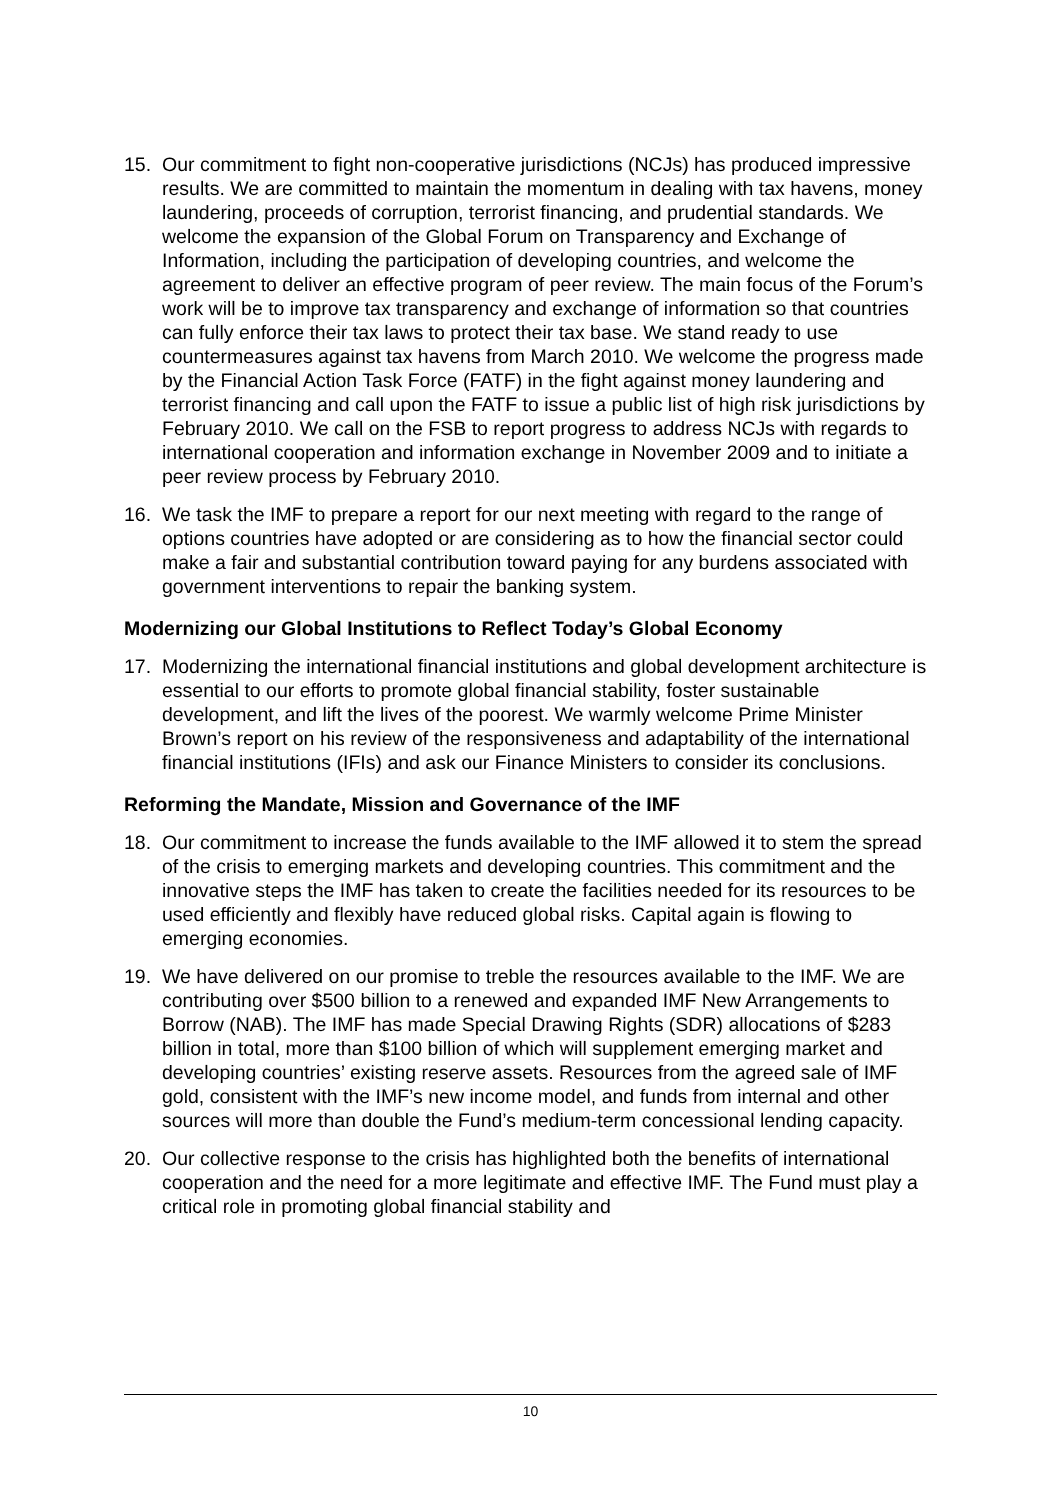15. Our commitment to fight non-cooperative jurisdictions (NCJs) has produced impressive results. We are committed to maintain the momentum in dealing with tax havens, money laundering, proceeds of corruption, terrorist financing, and prudential standards. We welcome the expansion of the Global Forum on Transparency and Exchange of Information, including the participation of developing countries, and welcome the agreement to deliver an effective program of peer review. The main focus of the Forum’s work will be to improve tax transparency and exchange of information so that countries can fully enforce their tax laws to protect their tax base. We stand ready to use countermeasures against tax havens from March 2010. We welcome the progress made by the Financial Action Task Force (FATF) in the fight against money laundering and terrorist financing and call upon the FATF to issue a public list of high risk jurisdictions by February 2010. We call on the FSB to report progress to address NCJs with regards to international cooperation and information exchange in November 2009 and to initiate a peer review process by February 2010.
16. We task the IMF to prepare a report for our next meeting with regard to the range of options countries have adopted or are considering as to how the financial sector could make a fair and substantial contribution toward paying for any burdens associated with government interventions to repair the banking system.
Modernizing our Global Institutions to Reflect Today’s Global Economy
17. Modernizing the international financial institutions and global development architecture is essential to our efforts to promote global financial stability, foster sustainable development, and lift the lives of the poorest. We warmly welcome Prime Minister Brown’s report on his review of the responsiveness and adaptability of the international financial institutions (IFIs) and ask our Finance Ministers to consider its conclusions.
Reforming the Mandate, Mission and Governance of the IMF
18. Our commitment to increase the funds available to the IMF allowed it to stem the spread of the crisis to emerging markets and developing countries. This commitment and the innovative steps the IMF has taken to create the facilities needed for its resources to be used efficiently and flexibly have reduced global risks. Capital again is flowing to emerging economies.
19. We have delivered on our promise to treble the resources available to the IMF. We are contributing over $500 billion to a renewed and expanded IMF New Arrangements to Borrow (NAB). The IMF has made Special Drawing Rights (SDR) allocations of $283 billion in total, more than $100 billion of which will supplement emerging market and developing countries’ existing reserve assets. Resources from the agreed sale of IMF gold, consistent with the IMF’s new income model, and funds from internal and other sources will more than double the Fund’s medium-term concessional lending capacity.
20. Our collective response to the crisis has highlighted both the benefits of international cooperation and the need for a more legitimate and effective IMF. The Fund must play a critical role in promoting global financial stability and
10